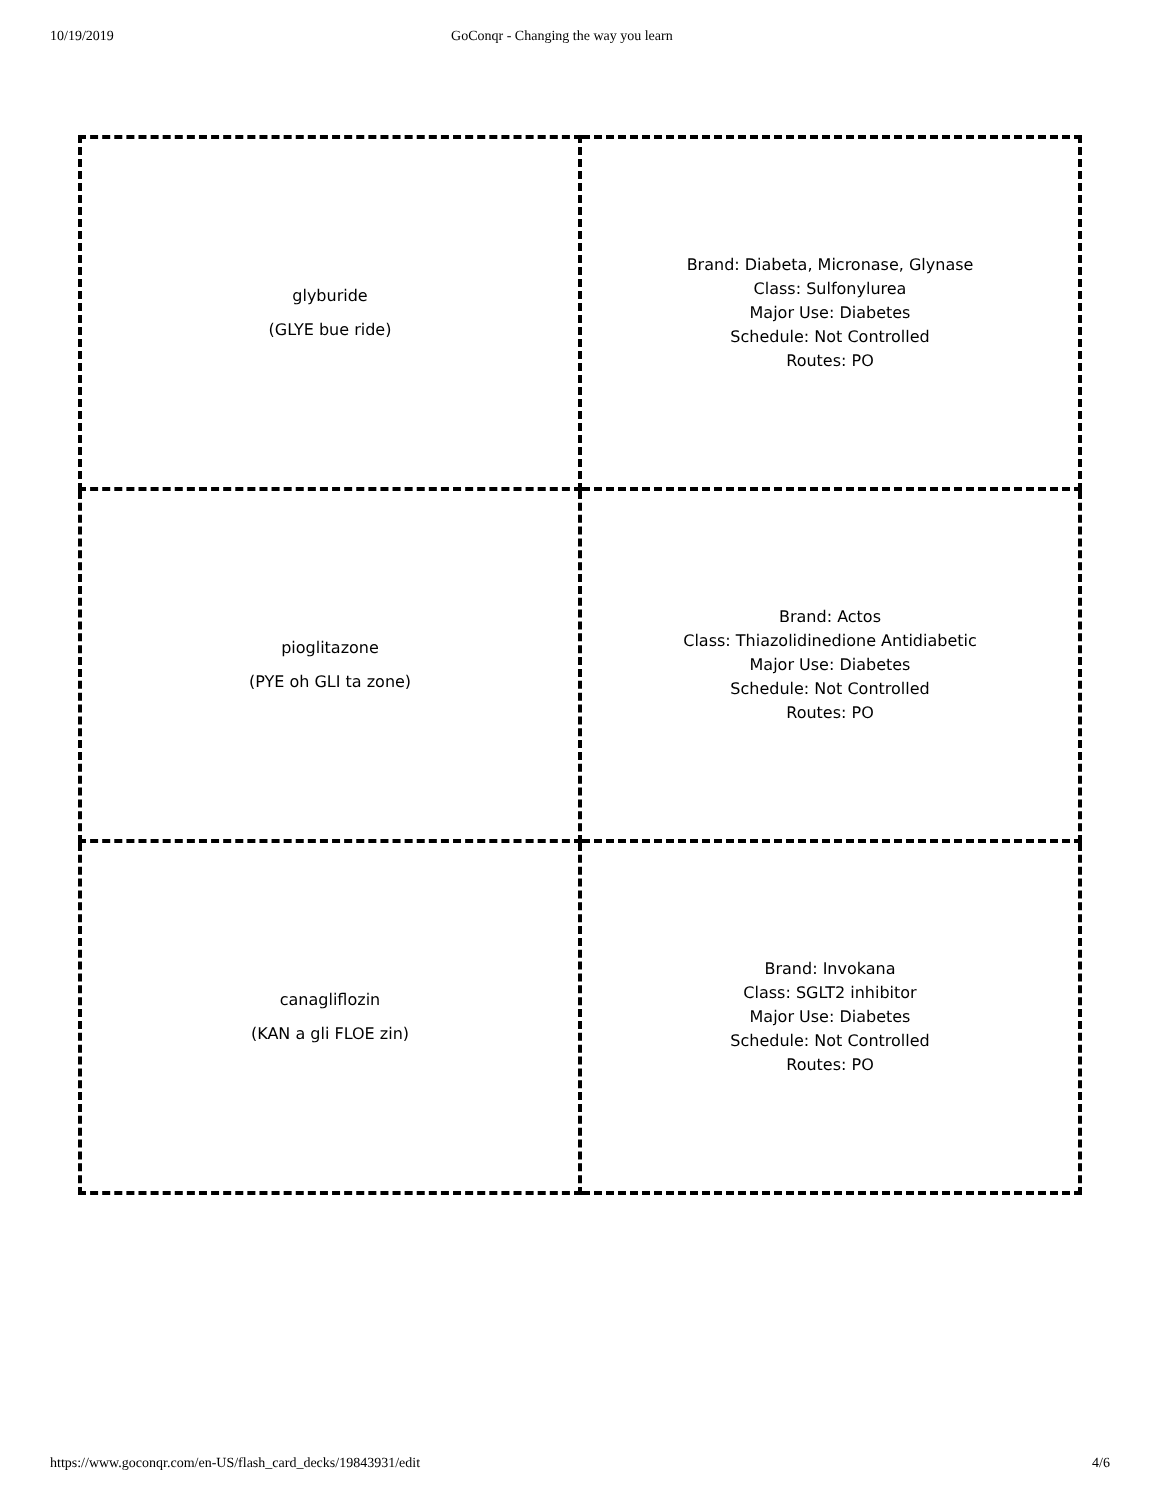10/19/2019 GoConqr - Changing the way you learn
| glyburide (GLYE bue ride) | Brand: Diabeta, Micronase, Glynase Class: Sulfonylurea Major Use: Diabetes Schedule: Not Controlled Routes: PO |
| pioglitazone (PYE oh GLI ta zone) | Brand: Actos Class: Thiazolidinedione Antidiabetic Major Use: Diabetes Schedule: Not Controlled Routes: PO |
| canagliflozin (KAN a gli FLOE zin) | Brand: Invokana Class: SGLT2 inhibitor Major Use: Diabetes Schedule: Not Controlled Routes: PO |
https://www.goconqr.com/en-US/flash_card_decks/19843931/edit 4/6